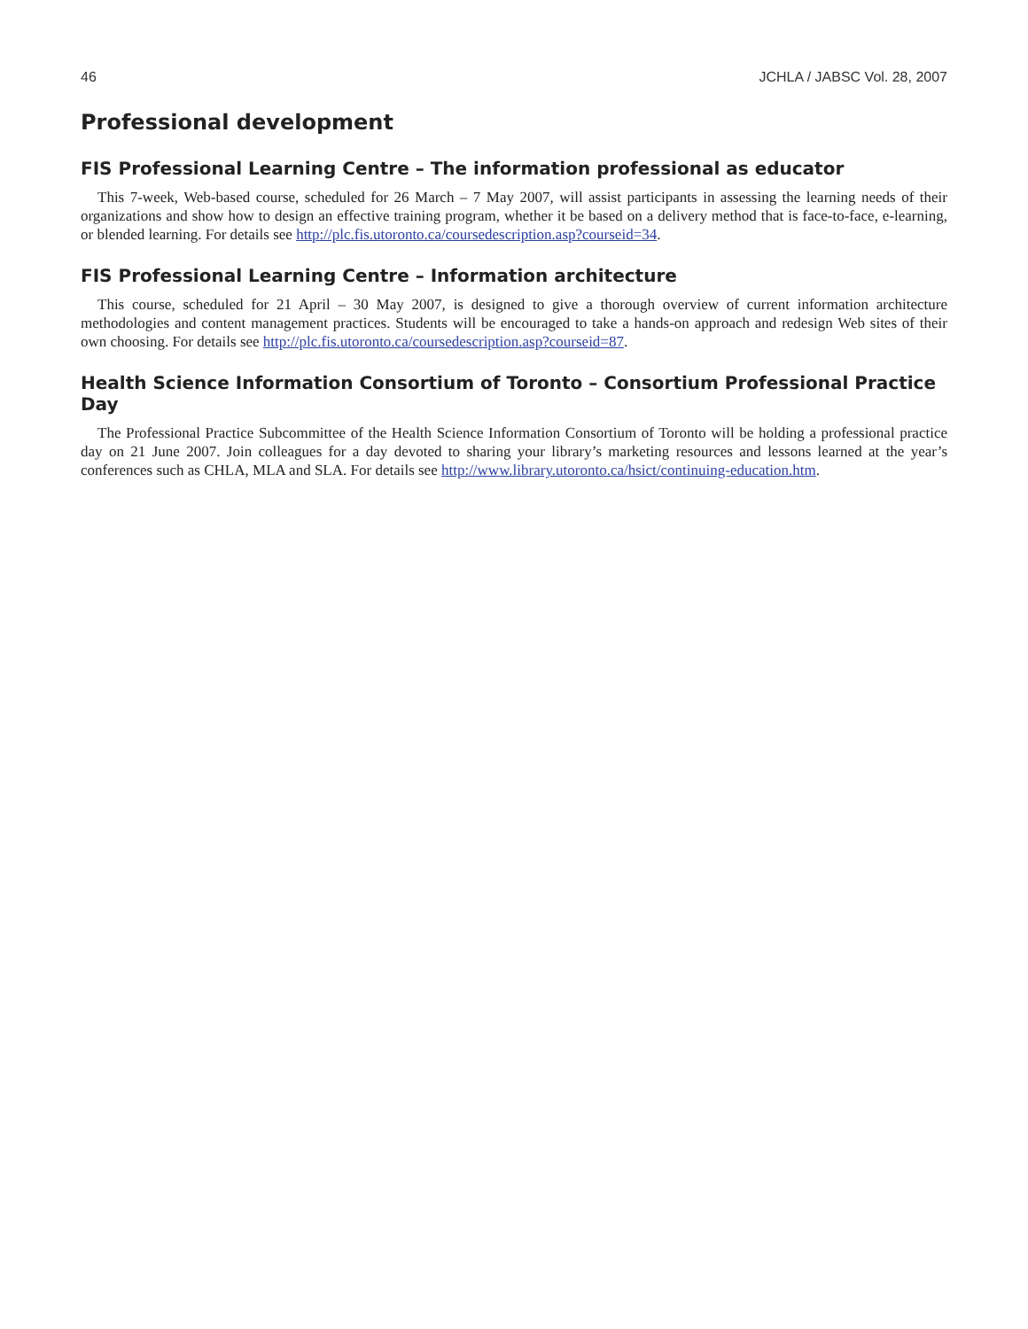46 JCHLA / JABSC Vol. 28, 2007
Professional development
FIS Professional Learning Centre – The information professional as educator
This 7-week, Web-based course, scheduled for 26 March – 7 May 2007, will assist participants in assessing the learning needs of their organizations and show how to design an effective training program, whether it be based on a delivery method that is face-to-face, e-learning, or blended learning. For details see http://plc.fis.utoronto.ca/coursedescription.asp?courseid=34.
FIS Professional Learning Centre – Information architecture
This course, scheduled for 21 April – 30 May 2007, is designed to give a thorough overview of current information architecture methodologies and content management practices. Students will be encouraged to take a hands-on approach and redesign Web sites of their own choosing. For details see http://plc.fis.utoronto.ca/coursedescription.asp?courseid=87.
Health Science Information Consortium of Toronto – Consortium Professional Practice Day
The Professional Practice Subcommittee of the Health Science Information Consortium of Toronto will be holding a professional practice day on 21 June 2007. Join colleagues for a day devoted to sharing your library’s marketing resources and lessons learned at the year’s conferences such as CHLA, MLA and SLA. For details see http://www.library.utoronto.ca/hsict/continuing-education.htm.